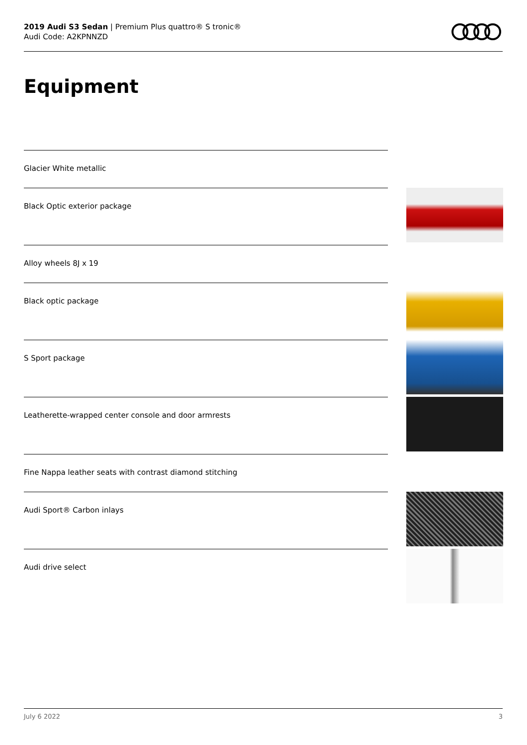2019 Audi S3 Sedan | Premium Plus quattro® S tronic®
Audi Code: A2KPNNZD
Equipment
Glacier White metallic
Black Optic exterior package
Alloy wheels 8J x 19
Black optic package
S Sport package
Leatherette-wrapped center console and door armrests
Fine Nappa leather seats with contrast diamond stitching
Audi Sport® Carbon inlays
Audi drive select
July 6 2022 3